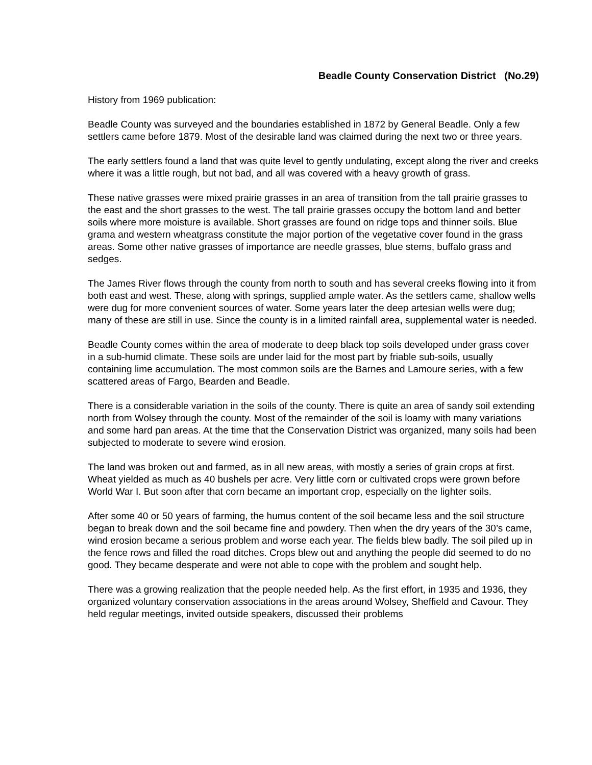Beadle County Conservation District (No.29)
History from 1969 publication:
Beadle County was surveyed and the boundaries established in 1872 by General Beadle. Only a few settlers came before 1879. Most of the desirable land was claimed during the next two or three years.
The early settlers found a land that was quite level to gently undulating, except along the river and creeks where it was a little rough, but not bad, and all was covered with a heavy growth of grass.
These native grasses were mixed prairie grasses in an area of transition from the tall prairie grasses to the east and the short grasses to the west. The tall prairie grasses occupy the bottom land and better soils where more moisture is available. Short grasses are found on ridge tops and thinner soils. Blue grama and western wheatgrass constitute the major portion of the vegetative cover found in the grass areas. Some other native grasses of importance are needle grasses, blue stems, buffalo grass and sedges.
The James River flows through the county from north to south and has several creeks flowing into it from both east and west. These, along with springs, supplied ample water. As the settlers came, shallow wells were dug for more convenient sources of water. Some years later the deep artesian wells were dug; many of these are still in use. Since the county is in a limited rainfall area, supplemental water is needed.
Beadle County comes within the area of moderate to deep black top soils developed under grass cover in a sub-humid climate. These soils are under laid for the most part by friable sub-soils, usually containing lime accumulation. The most common soils are the Barnes and Lamoure series, with a few scattered areas of Fargo, Bearden and Beadle.
There is a considerable variation in the soils of the county. There is quite an area of sandy soil extending north from Wolsey through the county. Most of the remainder of the soil is loamy with many variations and some hard pan areas. At the time that the Conservation District was organized, many soils had been subjected to moderate to severe wind erosion.
The land was broken out and farmed, as in all new areas, with mostly a series of grain crops at first. Wheat yielded as much as 40 bushels per acre. Very little corn or cultivated crops were grown before World War I. But soon after that corn became an important crop, especially on the lighter soils.
After some 40 or 50 years of farming, the humus content of the soil became less and the soil structure began to break down and the soil became fine and powdery. Then when the dry years of the 30’s came, wind erosion became a serious problem and worse each year. The fields blew badly. The soil piled up in the fence rows and filled the road ditches. Crops blew out and anything the people did seemed to do no good. They became desperate and were not able to cope with the problem and sought help.
There was a growing realization that the people needed help. As the first effort, in 1935 and 1936, they organized voluntary conservation associations in the areas around Wolsey, Sheffield and Cavour. They held regular meetings, invited outside speakers, discussed their problems